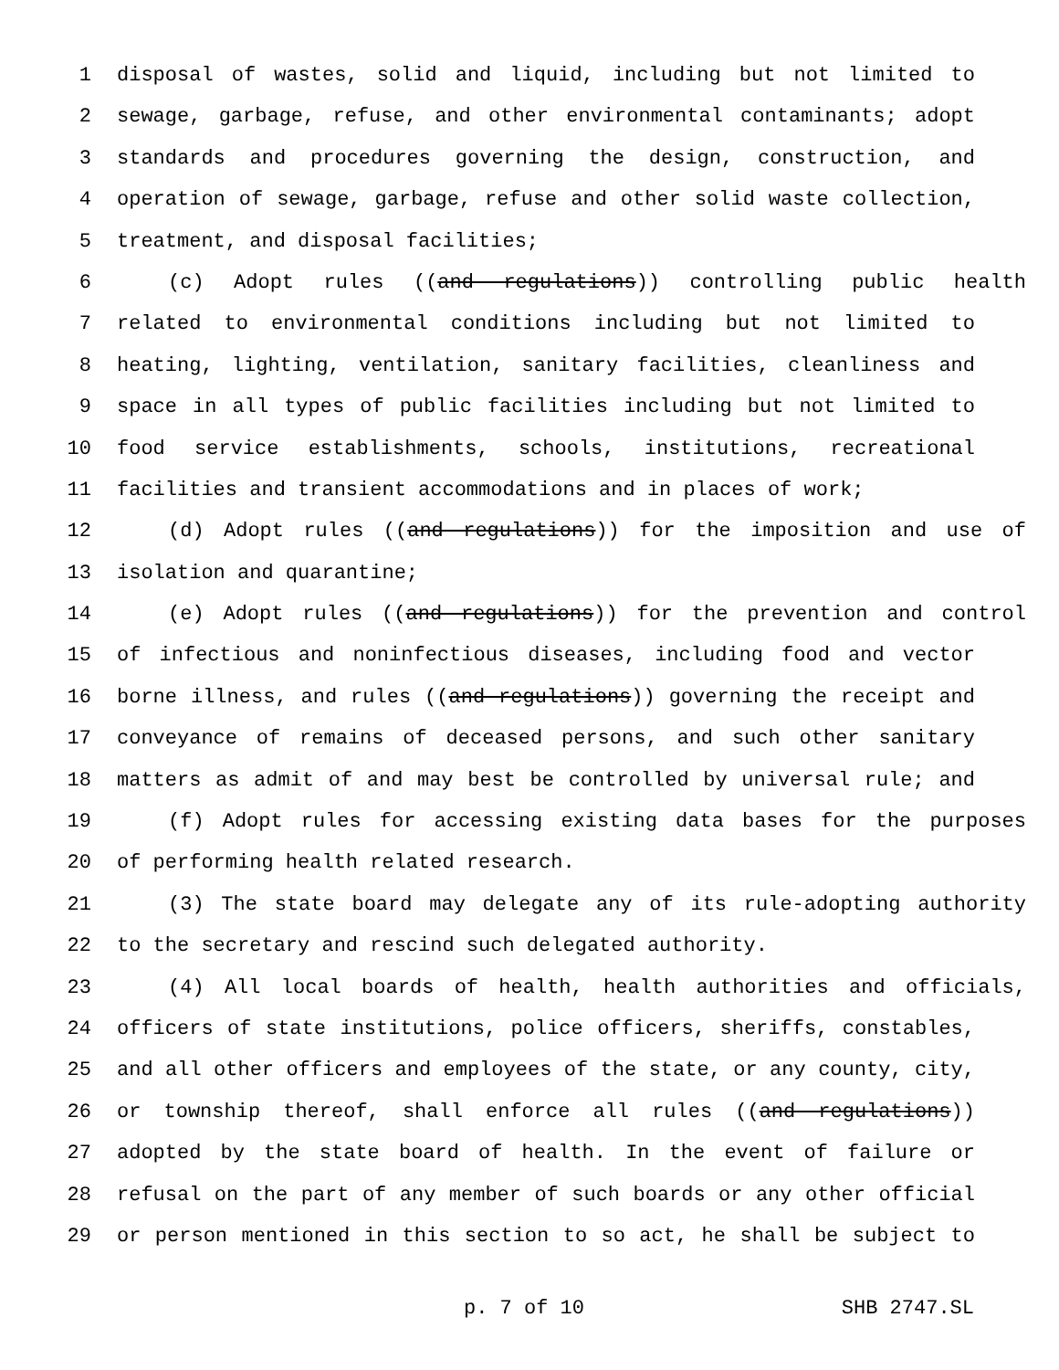1 disposal of wastes, solid and liquid, including but not limited to
2 sewage, garbage, refuse, and other environmental contaminants; adopt
3 standards and procedures governing the design, construction, and
4 operation of sewage, garbage, refuse and other solid waste collection,
5 treatment, and disposal facilities;
6 (c) Adopt rules ((and regulations)) controlling public health
7 related to environmental conditions including but not limited to
8 heating, lighting, ventilation, sanitary facilities, cleanliness and
9 space in all types of public facilities including but not limited to
10 food service establishments, schools, institutions, recreational
11 facilities and transient accommodations and in places of work;
12 (d) Adopt rules ((and regulations)) for the imposition and use of
13 isolation and quarantine;
14 (e) Adopt rules ((and regulations)) for the prevention and control
15 of infectious and noninfectious diseases, including food and vector
16 borne illness, and rules ((and regulations)) governing the receipt and
17 conveyance of remains of deceased persons, and such other sanitary
18 matters as admit of and may best be controlled by universal rule; and
19 (f) Adopt rules for accessing existing data bases for the purposes
20 of performing health related research.
21 (3) The state board may delegate any of its rule-adopting authority
22 to the secretary and rescind such delegated authority.
23 (4) All local boards of health, health authorities and officials,
24 officers of state institutions, police officers, sheriffs, constables,
25 and all other officers and employees of the state, or any county, city,
26 or township thereof, shall enforce all rules ((and regulations))
27 adopted by the state board of health. In the event of failure or
28 refusal on the part of any member of such boards or any other official
29 or person mentioned in this section to so act, he shall be subject to
p. 7 of 10 SHB 2747.SL